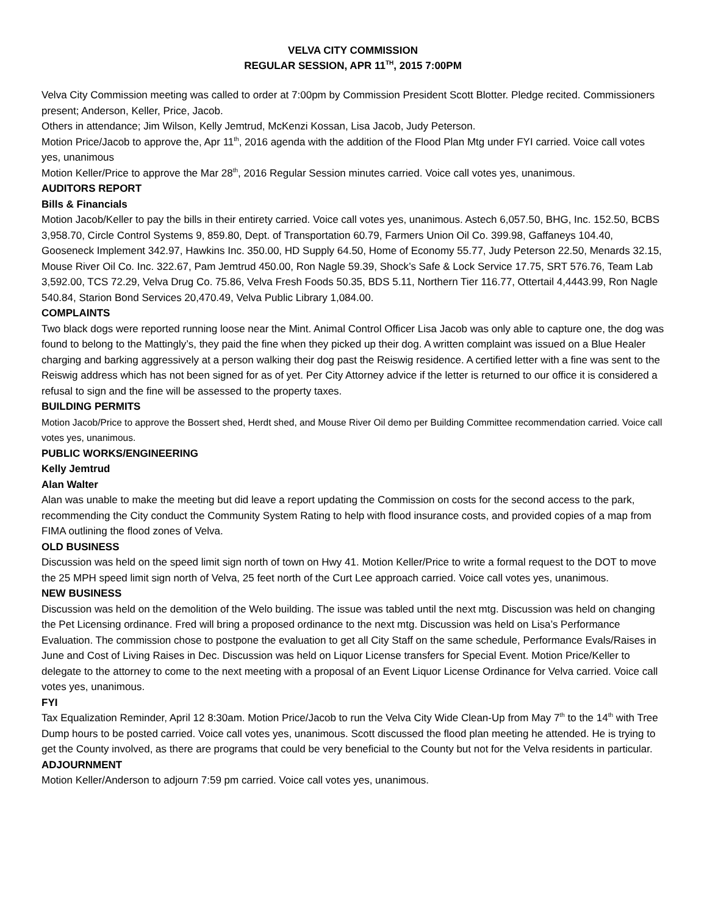VELVA CITY COMMISSION
REGULAR SESSION, APR 11<sup>TH</sup>, 2015 7:00PM
Velva City Commission meeting was called to order at 7:00pm by Commission President Scott Blotter. Pledge recited. Commissioners present; Anderson, Keller, Price, Jacob.
Others in attendance; Jim Wilson, Kelly Jemtrud, McKenzi Kossan, Lisa Jacob, Judy Peterson.
Motion Price/Jacob to approve the, Apr 11<sup>th</sup>, 2016 agenda with the addition of the Flood Plan Mtg under FYI carried. Voice call votes yes, unanimous
Motion Keller/Price to approve the Mar 28<sup>th</sup>, 2016 Regular Session minutes carried. Voice call votes yes, unanimous.
AUDITORS REPORT
Bills & Financials
Motion Jacob/Keller to pay the bills in their entirety carried. Voice call votes yes, unanimous. Astech 6,057.50, BHG, Inc. 152.50, BCBS 3,958.70, Circle Control Systems 9, 859.80, Dept. of Transportation 60.79, Farmers Union Oil Co. 399.98, Gaffaneys 104.40, Gooseneck Implement 342.97, Hawkins Inc. 350.00, HD Supply 64.50, Home of Economy 55.77, Judy Peterson 22.50, Menards 32.15, Mouse River Oil Co. Inc. 322.67, Pam Jemtrud 450.00, Ron Nagle 59.39, Shock’s Safe & Lock Service 17.75, SRT 576.76, Team Lab 3,592.00, TCS 72.29, Velva Drug Co. 75.86, Velva Fresh Foods 50.35, BDS 5.11, Northern Tier 116.77, Ottertail 4,4443.99, Ron Nagle 540.84, Starion Bond Services 20,470.49, Velva Public Library 1,084.00.
COMPLAINTS
Two black dogs were reported running loose near the Mint. Animal Control Officer Lisa Jacob was only able to capture one, the dog was found to belong to the Mattingly’s, they paid the fine when they picked up their dog. A written complaint was issued on a Blue Healer charging and barking aggressively at a person walking their dog past the Reiswig residence. A certified letter with a fine was sent to the Reiswig address which has not been signed for as of yet. Per City Attorney advice if the letter is returned to our office it is considered a refusal to sign and the fine will be assessed to the property taxes.
BUILDING PERMITS
Motion Jacob/Price to approve the Bossert shed, Herdt shed, and Mouse River Oil demo per Building Committee recommendation carried. Voice call votes yes, unanimous.
PUBLIC WORKS/ENGINEERING
Kelly Jemtrud
Alan Walter
Alan was unable to make the meeting but did leave a report updating the Commission on costs for the second access to the park, recommending the City conduct the Community System Rating to help with flood insurance costs, and provided copies of a map from FIMA outlining the flood zones of Velva.
OLD BUSINESS
Discussion was held on the speed limit sign north of town on Hwy 41. Motion Keller/Price to write a formal request to the DOT to move the 25 MPH speed limit sign north of Velva, 25 feet north of the Curt Lee approach carried. Voice call votes yes, unanimous.
NEW BUSINESS
Discussion was held on the demolition of the Welo building. The issue was tabled until the next mtg. Discussion was held on changing the Pet Licensing ordinance. Fred will bring a proposed ordinance to the next mtg. Discussion was held on Lisa’s Performance Evaluation. The commission chose to postpone the evaluation to get all City Staff on the same schedule, Performance Evals/Raises in June and Cost of Living Raises in Dec. Discussion was held on Liquor License transfers for Special Event. Motion Price/Keller to delegate to the attorney to come to the next meeting with a proposal of an Event Liquor License Ordinance for Velva carried. Voice call votes yes, unanimous.
FYI
Tax Equalization Reminder, April 12 8:30am. Motion Price/Jacob to run the Velva City Wide Clean-Up from May 7<sup>th</sup> to the 14<sup>th</sup> with Tree Dump hours to be posted carried. Voice call votes yes, unanimous. Scott discussed the flood plan meeting he attended. He is trying to get the County involved, as there are programs that could be very beneficial to the County but not for the Velva residents in particular.
ADJOURNMENT
Motion Keller/Anderson to adjourn 7:59 pm carried. Voice call votes yes, unanimous.